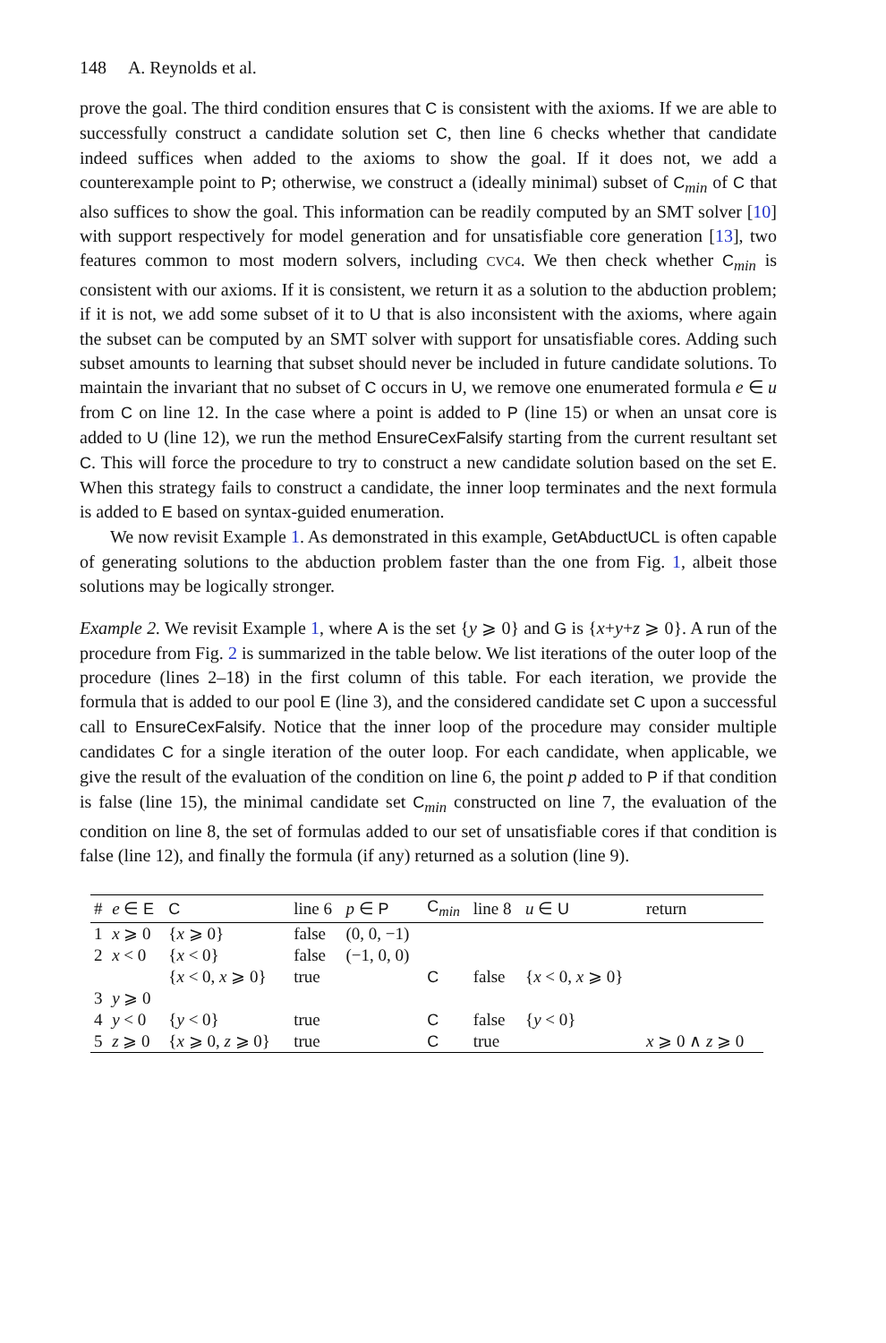148 A. Reynolds et al.
prove the goal. The third condition ensures that C is consistent with the axioms. If we are able to successfully construct a candidate solution set C, then line 6 checks whether that candidate indeed suffices when added to the axioms to show the goal. If it does not, we add a counterexample point to P; otherwise, we construct a (ideally minimal) subset of C<sub>min</sub> of C that also suffices to show the goal. This information can be readily computed by an SMT solver [10] with support respectively for model generation and for unsatisfiable core generation [13], two features common to most modern solvers, including CVC4. We then check whether C<sub>min</sub> is consistent with our axioms. If it is consistent, we return it as a solution to the abduction problem; if it is not, we add some subset of it to U that is also inconsistent with the axioms, where again the subset can be computed by an SMT solver with support for unsatisfiable cores. Adding such subset amounts to learning that subset should never be included in future candidate solutions. To maintain the invariant that no subset of C occurs in U, we remove one enumerated formula e ∈ u from C on line 12. In the case where a point is added to P (line 15) or when an unsat core is added to U (line 12), we run the method EnsureCexFalsify starting from the current resultant set C. This will force the procedure to try to construct a new candidate solution based on the set E. When this strategy fails to construct a candidate, the inner loop terminates and the next formula is added to E based on syntax-guided enumeration.
We now revisit Example 1. As demonstrated in this example, GetAbductUCL is often capable of generating solutions to the abduction problem faster than the one from Fig. 1, albeit those solutions may be logically stronger.
Example 2. We revisit Example 1, where A is the set {y ⩾ 0} and G is {x+y+z ⩾ 0}. A run of the procedure from Fig. 2 is summarized in the table below. We list iterations of the outer loop of the procedure (lines 2–18) in the first column of this table. For each iteration, we provide the formula that is added to our pool E (line 3), and the considered candidate set C upon a successful call to EnsureCexFalsify. Notice that the inner loop of the procedure may consider multiple candidates C for a single iteration of the outer loop. For each candidate, when applicable, we give the result of the evaluation of the condition on line 6, the point p added to P if that condition is false (line 15), the minimal candidate set C<sub>min</sub> constructed on line 7, the evaluation of the condition on line 8, the set of formulas added to our set of unsatisfiable cores if that condition is false (line 12), and finally the formula (if any) returned as a solution (line 9).
| # | e ∈ E | C | line 6 | p ∈ P | C<sub>min</sub> | line 8 | u ∈ U | return |
| --- | --- | --- | --- | --- | --- | --- | --- | --- |
| 1 | x ⩾ 0 | { x ⩾ 0} | false | (0, 0, −1) | | | | |
| 2 | x < 0 | { x < 0} | false | (−1, 0, 0) | | | | |
| | | { x < 0, x ⩾ 0} | true | | C | false | { x < 0, x ⩾ 0} | |
| 3 | y ⩾ 0 | | | | | | | |
| 4 | y < 0 | { y < 0} | true | | C | false | { y < 0} | |
| 5 | z ⩾ 0 | { x ⩾ 0, z ⩾ 0} | true | | C | true | | x ⩾ 0 ∧ z ⩾ 0 |